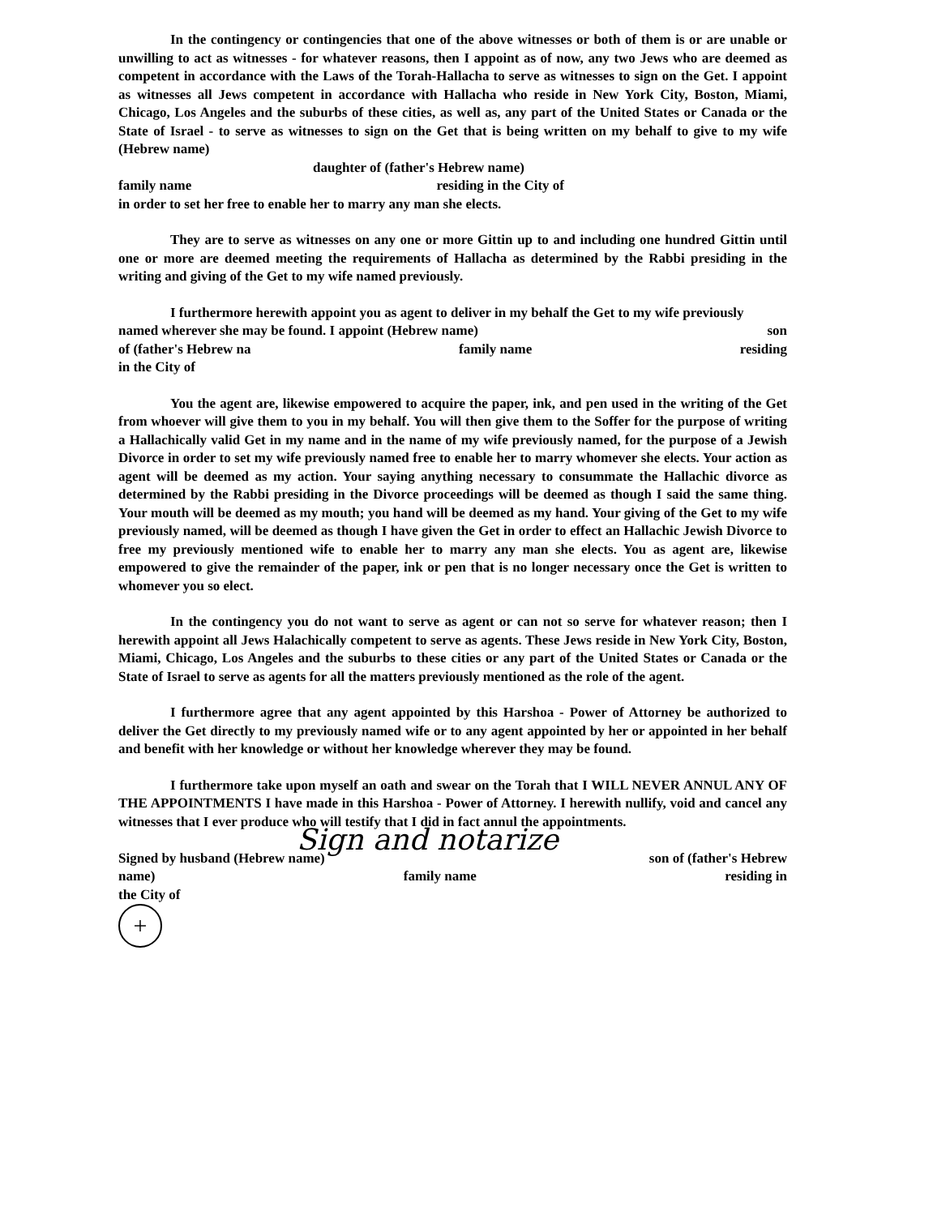In the contingency or contingencies that one of the above witnesses or both of them is or are unable or unwilling to act as witnesses - for whatever reasons, then I appoint as of now, any two Jews who are deemed as competent in accordance with the Laws of the Torah-Hallacha to serve as witnesses to sign on the Get. I appoint as witnesses all Jews competent in accordance with Hallacha who reside in New York City, Boston, Miami, Chicago, Los Angeles and the suburbs of these cities, as well as, any part of the United States or Canada or the State of Israel - to serve as witnesses to sign on the Get that is being written on my behalf to give to my wife (Hebrew name)
daughter of (father's Hebrew name)
family name residing in the City of
in order to set her free to enable her to marry any man she elects.
They are to serve as witnesses on any one or more Gittin up to and including one hundred Gittin until one or more are deemed meeting the requirements of Hallacha as determined by the Rabbi presiding in the writing and giving of the Get to my wife named previously.
I furthermore herewith appoint you as agent to deliver in my behalf the Get to my wife previously
named wherever she may be found. I appoint (Hebrew name) son
of (father's Hebrew na family name residing
in the City of
You the agent are, likewise empowered to acquire the paper, ink, and pen used in the writing of the Get from whoever will give them to you in my behalf. You will then give them to the Soffer for the purpose of writing a Hallachically valid Get in my name and in the name of my wife previously named, for the purpose of a Jewish Divorce in order to set my wife previously named free to enable her to marry whomever she elects. Your action as agent will be deemed as my action. Your saying anything necessary to consummate the Hallachic divorce as determined by the Rabbi presiding in the Divorce proceedings will be deemed as though I said the same thing. Your mouth will be deemed as my mouth; you hand will be deemed as my hand. Your giving of the Get to my wife previously named, will be deemed as though I have given the Get in order to effect an Hallachic Jewish Divorce to free my previously mentioned wife to enable her to marry any man she elects. You as agent are, likewise empowered to give the remainder of the paper, ink or pen that is no longer necessary once the Get is written to whomever you so elect.
In the contingency you do not want to serve as agent or can not so serve for whatever reason; then I herewith appoint all Jews Halachically competent to serve as agents. These Jews reside in New York City, Boston, Miami, Chicago, Los Angeles and the suburbs to these cities or any part of the United States or Canada or the State of Israel to serve as agents for all the matters previously mentioned as the role of the agent.
I furthermore agree that any agent appointed by this Harshoa - Power of Attorney be authorized to deliver the Get directly to my previously named wife or to any agent appointed by her or appointed in her behalf and benefit with her knowledge or without her knowledge wherever they may be found.
I furthermore take upon myself an oath and swear on the Torah that I WILL NEVER ANNUL ANY OF THE APPOINTMENTS I have made in this Harshoa - Power of Attorney. I herewith nullify, void and cancel any witnesses that I ever produce who will testify that I did in fact annul the appointments.
Sign and notarize
Signed by husband (Hebrew name) son of (father's Hebrew
name) family name residing in
the City of
+